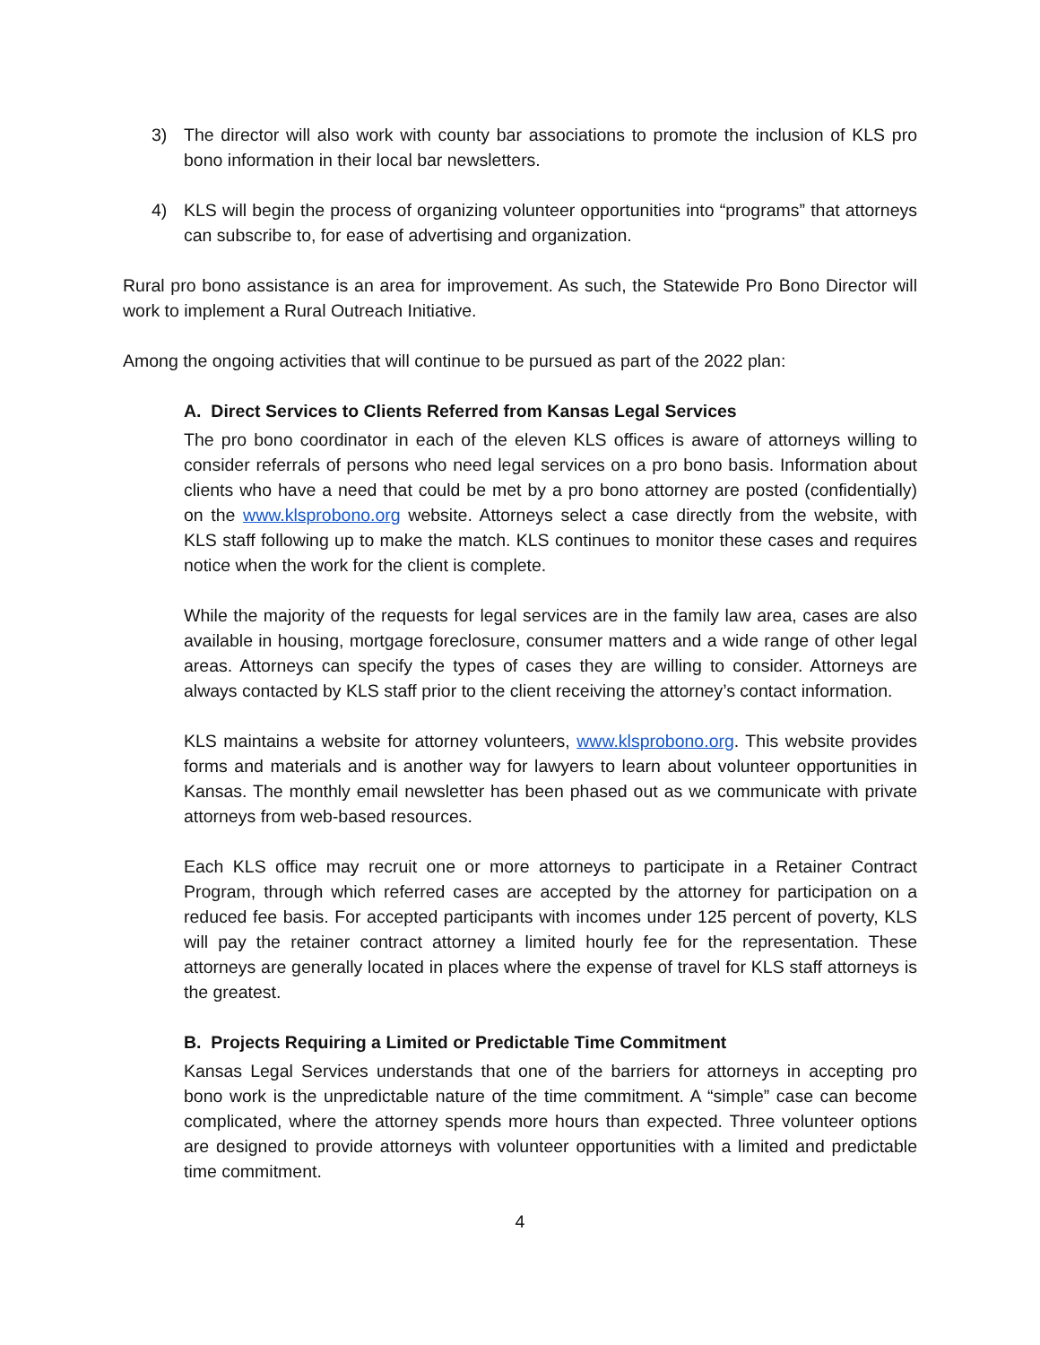3) The director will also work with county bar associations to promote the inclusion of KLS pro bono information in their local bar newsletters.
4) KLS will begin the process of organizing volunteer opportunities into “programs” that attorneys can subscribe to, for ease of advertising and organization.
Rural pro bono assistance is an area for improvement. As such, the Statewide Pro Bono Director will work to implement a Rural Outreach Initiative.
Among the ongoing activities that will continue to be pursued as part of the 2022 plan:
A. Direct Services to Clients Referred from Kansas Legal Services
The pro bono coordinator in each of the eleven KLS offices is aware of attorneys willing to consider referrals of persons who need legal services on a pro bono basis. Information about clients who have a need that could be met by a pro bono attorney are posted (confidentially) on the www.klsprobono.org website. Attorneys select a case directly from the website, with KLS staff following up to make the match. KLS continues to monitor these cases and requires notice when the work for the client is complete.
While the majority of the requests for legal services are in the family law area, cases are also available in housing, mortgage foreclosure, consumer matters and a wide range of other legal areas. Attorneys can specify the types of cases they are willing to consider. Attorneys are always contacted by KLS staff prior to the client receiving the attorney’s contact information.
KLS maintains a website for attorney volunteers, www.klsprobono.org. This website provides forms and materials and is another way for lawyers to learn about volunteer opportunities in Kansas. The monthly email newsletter has been phased out as we communicate with private attorneys from web-based resources.
Each KLS office may recruit one or more attorneys to participate in a Retainer Contract Program, through which referred cases are accepted by the attorney for participation on a reduced fee basis. For accepted participants with incomes under 125 percent of poverty, KLS will pay the retainer contract attorney a limited hourly fee for the representation. These attorneys are generally located in places where the expense of travel for KLS staff attorneys is the greatest.
B. Projects Requiring a Limited or Predictable Time Commitment
Kansas Legal Services understands that one of the barriers for attorneys in accepting pro bono work is the unpredictable nature of the time commitment. A “simple” case can become complicated, where the attorney spends more hours than expected. Three volunteer options are designed to provide attorneys with volunteer opportunities with a limited and predictable time commitment.
4